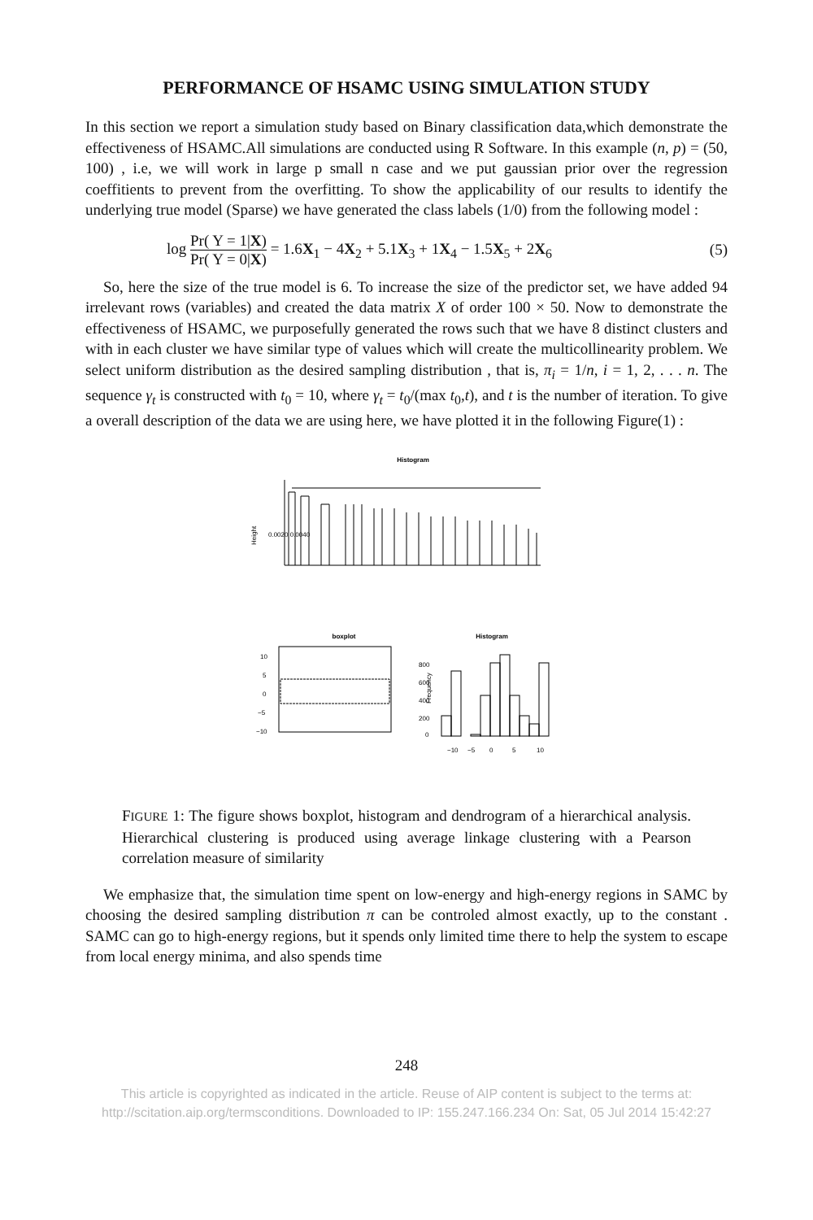PERFORMANCE OF HSAMC USING SIMULATION STUDY
In this section we report a simulation study based on Binary classification data,which demonstrate the effectiveness of HSAMC.All simulations are conducted using R Software. In this example (n, p) = (50, 100) , i.e, we will work in large p small n case and we put gaussian prior over the regression coeffitients to prevent from the overfitting. To show the applicability of our results to identify the underlying true model (Sparse) we have generated the class labels (1/0) from the following model :
log Pr( Y = 1|X) Pr( Y = 0|X) = 1.6X<sub>1</sub> − 4X<sub>2</sub> + 5.1X<sub>3</sub> + 1X<sub>4</sub> − 1.5X<sub>5</sub> + 2X<sub>6</sub> (5)
So, here the size of the true model is 6. To increase the size of the predictor set, we have added 94 irrelevant rows (variables) and created the data matrix X of order 100 × 50. Now to demonstrate the effectiveness of HSAMC, we purposefully generated the rows such that we have 8 distinct clusters and with in each cluster we have similar type of values which will create the multicollinearity problem. We select uniform distribution as the desired sampling distribution , that is, π<sub>i</sub> = 1/n, i = 1, 2, . . . n. The sequence γ<sub>t</sub> is constructed with t<sub>0</sub> = 10, where γ<sub>t</sub> = t<sub>0</sub>/(max t<sub>0</sub>,t), and t is the number of iteration. To give a overall description of the data we are using here, we have plotted it in the following Figure(1) :
Histogram
Height
0.0020 0.0040
boxplot
10
5
0
−5
−10
Histogram
Frequency
800
600
400
200
0
−10
−5
0
5
10
FIGURE 1: The figure shows boxplot, histogram and dendrogram of a hierarchical analysis. Hierarchical clustering is produced using average linkage clustering with a Pearson correlation measure of similarity
We emphasize that, the simulation time spent on low-energy and high-energy regions in SAMC by choosing the desired sampling distribution π can be controled almost exactly, up to the constant . SAMC can go to high-energy regions, but it spends only limited time there to help the system to escape from local energy minima, and also spends time
248
This article is copyrighted as indicated in the article. Reuse of AIP content is subject to the terms at:
http://scitation.aip.org/termsconditions. Downloaded to IP: 155.247.166.234 On: Sat, 05 Jul 2014 15:42:27